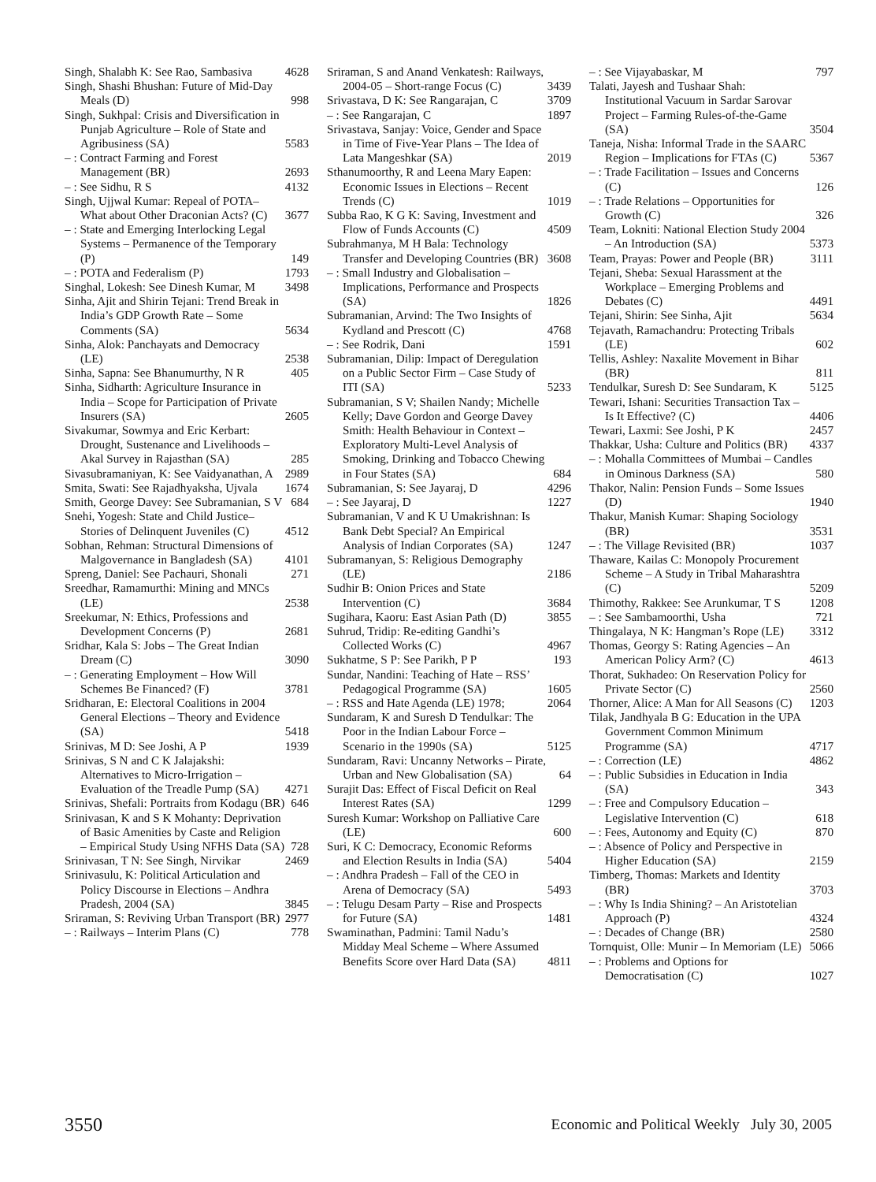Singh, Shalabh K: See Rao, Sambasiva 4628
Singh, Shashi Bhushan: Future of Mid-Day Meals (D) 998
Singh, Sukhpal: Crisis and Diversification in Punjab Agriculture – Role of State and Agribusiness (SA) 5583
– : Contract Farming and Forest Management (BR) 2693
– : See Sidhu, R S 4132
Singh, Ujjwal Kumar: Repeal of POTA– What about Other Draconian Acts? (C) 3677
– : State and Emerging Interlocking Legal Systems – Permanence of the Temporary (P) 149
– : POTA and Federalism (P) 1793
Singhal, Lokesh: See Dinesh Kumar, M 3498
Sinha, Ajit and Shirin Tejani: Trend Break in India’s GDP Growth Rate – Some Comments (SA) 5634
Sinha, Alok: Panchayats and Democracy (LE) 2538
Sinha, Sapna: See Bhanumurthy, N R 405
Sinha, Sidharth: Agriculture Insurance in India – Scope for Participation of Private Insurers (SA) 2605
Sivakumar, Sowmya and Eric Kerbart: Drought, Sustenance and Livelihoods – Akal Survey in Rajasthan (SA) 285
Sivasubramaniyan, K: See Vaidyanathan, A 2989
Smita, Swati: See Rajadhyaksha, Ujvala 1674
Smith, George Davey: See Subramanian, S V 684
Snehi, Yogesh: State and Child Justice– Stories of Delinquent Juveniles (C) 4512
Sobhan, Rehman: Structural Dimensions of Malgovernance in Bangladesh (SA) 4101
Spreng, Daniel: See Pachauri, Shonali 271
Sreedhar, Ramamurthi: Mining and MNCs (LE) 2538
Sreekumar, N: Ethics, Professions and Development Concerns (P) 2681
Sridhar, Kala S: Jobs – The Great Indian Dream (C) 3090
– : Generating Employment – How Will Schemes Be Financed? (F) 3781
Sridharan, E: Electoral Coalitions in 2004 General Elections – Theory and Evidence (SA) 5418
Srinivas, M D: See Joshi, A P 1939
Srinivas, S N and C K Jalajakshi: Alternatives to Micro-Irrigation – Evaluation of the Treadle Pump (SA) 4271
Srinivas, Shefali: Portraits from Kodagu (BR) 646
Srinivasan, K and S K Mohanty: Deprivation of Basic Amenities by Caste and Religion – Empirical Study Using NFHS Data (SA) 728
Srinivasan, T N: See Singh, Nirvikar 2469
Srinivasulu, K: Political Articulation and Policy Discourse in Elections – Andhra Pradesh, 2004 (SA) 3845
Sriraman, S: Reviving Urban Transport (BR) 2977
– : Railways – Interim Plans (C) 778
Sriraman, S and Anand Venkatesh: Railways, 2004-05 – Short-range Focus (C) 3439
Srivastava, D K: See Rangarajan, C 3709
– : See Rangarajan, C 1897
Srivastava, Sanjay: Voice, Gender and Space in Time of Five-Year Plans – The Idea of Lata Mangeshkar (SA) 2019
Sthanumoorthy, R and Leena Mary Eapen: Economic Issues in Elections – Recent Trends (C) 1019
Subba Rao, K G K: Saving, Investment and Flow of Funds Accounts (C) 4509
Subrahmanya, M H Bala: Technology Transfer and Developing Countries (BR) 3608
– : Small Industry and Globalisation – Implications, Performance and Prospects (SA) 1826
Subramanian, Arvind: The Two Insights of Kydland and Prescott (C) 4768
– : See Rodrik, Dani 1591
Subramanian, Dilip: Impact of Deregulation on a Public Sector Firm – Case Study of ITI (SA) 5233
Subramanian, S V; Shailen Nandy; Michelle Kelly; Dave Gordon and George Davey Smith: Health Behaviour in Context – Exploratory Multi-Level Analysis of Smoking, Drinking and Tobacco Chewing in Four States (SA) 684
Subramanian, S: See Jayaraj, D 4296
– : See Jayaraj, D 1227
Subramanian, V and K U Umakrishnan: Is Bank Debt Special? An Empirical Analysis of Indian Corporates (SA) 1247
Subramanyan, S: Religious Demography (LE) 2186
Sudhir B: Onion Prices and State Intervention (C) 3684
Sugihara, Kaoru: East Asian Path (D) 3855
Suhrud, Tridip: Re-editing Gandhi’s Collected Works (C) 4967
Sukhatme, S P: See Parikh, P P 193
Sundar, Nandini: Teaching of Hate – RSS’ Pedagogical Programme (SA) 1605
– : RSS and Hate Agenda (LE) 1978; 2064
Sundaram, K and Suresh D Tendulkar: The Poor in the Indian Labour Force – Scenario in the 1990s (SA) 5125
Sundaram, Ravi: Uncanny Networks – Pirate, Urban and New Globalisation (SA) 64
Surajit Das: Effect of Fiscal Deficit on Real Interest Rates (SA) 1299
Suresh Kumar: Workshop on Palliative Care (LE) 600
Suri, K C: Democracy, Economic Reforms and Election Results in India (SA) 5404
– : Andhra Pradesh – Fall of the CEO in Arena of Democracy (SA) 5493
– : Telugu Desam Party – Rise and Prospects for Future (SA) 1481
Swaminathan, Padmini: Tamil Nadu’s Midday Meal Scheme – Where Assumed Benefits Score over Hard Data (SA) 4811
– : See Vijayabaskar, M 797
Talati, Jayesh and Tushaar Shah: Institutional Vacuum in Sardar Sarovar Project – Farming Rules-of-the-Game (SA) 3504
Taneja, Nisha: Informal Trade in the SAARC Region – Implications for FTAs (C) 5367
– : Trade Facilitation – Issues and Concerns (C) 126
– : Trade Relations – Opportunities for Growth (C) 326
Team, Lokniti: National Election Study 2004 – An Introduction (SA) 5373
Team, Prayas: Power and People (BR) 3111
Tejani, Sheba: Sexual Harassment at the Workplace – Emerging Problems and Debates (C) 4491
Tejani, Shirin: See Sinha, Ajit 5634
Tejavath, Ramachandru: Protecting Tribals (LE) 602
Tellis, Ashley: Naxalite Movement in Bihar (BR) 811
Tendulkar, Suresh D: See Sundaram, K 5125
Tewari, Ishani: Securities Transaction Tax – Is It Effective? (C) 4406
Tewari, Laxmi: See Joshi, P K 2457
Thakkar, Usha: Culture and Politics (BR) 4337
– : Mohalla Committees of Mumbai – Candles in Ominous Darkness (SA) 580
Thakor, Nalin: Pension Funds – Some Issues (D) 1940
Thakur, Manish Kumar: Shaping Sociology (BR) 3531
– : The Village Revisited (BR) 1037
Thaware, Kailas C: Monopoly Procurement Scheme – A Study in Tribal Maharashtra (C) 5209
Thimothy, Rakkee: See Arunkumar, T S 1208
– : See Sambamoorthi, Usha 721
Thingalaya, N K: Hangman’s Rope (LE) 3312
Thomas, Georgy S: Rating Agencies – An American Policy Arm? (C) 4613
Thorat, Sukhadeo: On Reservation Policy for Private Sector (C) 2560
Thorner, Alice: A Man for All Seasons (C) 1203
Tilak, Jandhyala B G: Education in the UPA Government Common Minimum Programme (SA) 4717
– : Correction (LE) 4862
– : Public Subsidies in Education in India (SA) 343
– : Free and Compulsory Education – Legislative Intervention (C) 618
– : Fees, Autonomy and Equity (C) 870
– : Absence of Policy and Perspective in Higher Education (SA) 2159
Timberg, Thomas: Markets and Identity (BR) 3703
– : Why Is India Shining? – An Aristotelian Approach (P) 4324
– : Decades of Change (BR) 2580
Tornquist, Olle: Munir – In Memoriam (LE) 5066
– : Problems and Options for Democratisation (C) 1027
3550 Economic and Political Weekly July 30, 2005